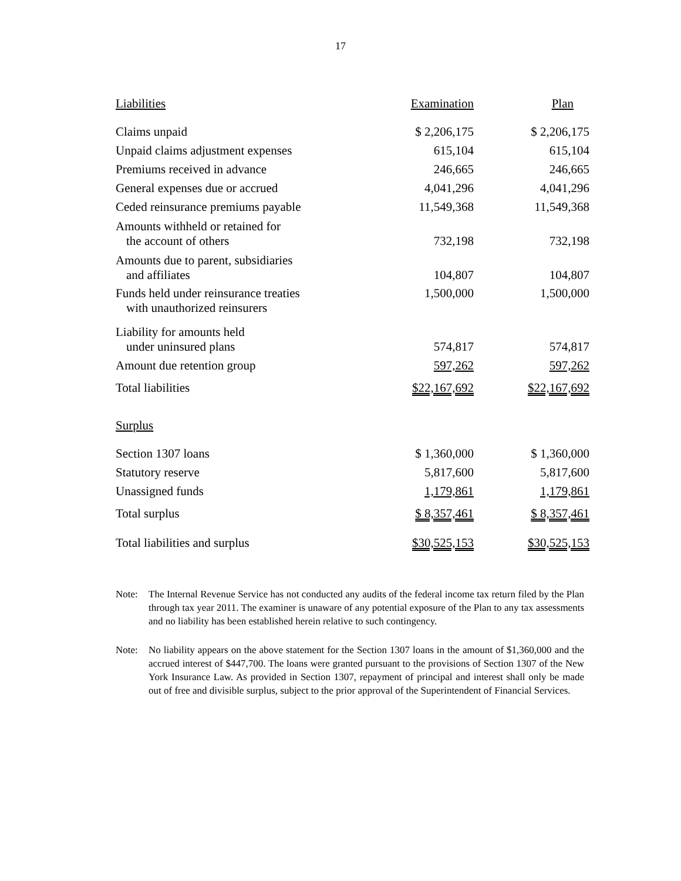17
| Liabilities | Examination | Plan |
| Claims unpaid | $ 2,206,175 | $ 2,206,175 |
| Unpaid claims adjustment expenses | 615,104 | 615,104 |
| Premiums received in advance | 246,665 | 246,665 |
| General expenses due or accrued | 4,041,296 | 4,041,296 |
| Ceded reinsurance premiums payable | 11,549,368 | 11,549,368 |
| Amounts withheld or retained for the account of others | 732,198 | 732,198 |
| Amounts due to parent, subsidiaries and affiliates | 104,807 | 104,807 |
| Funds held under reinsurance treaties with unauthorized reinsurers | 1,500,000 | 1,500,000 |
| Liability for amounts held under uninsured plans | 574,817 | 574,817 |
| Amount due retention group | 597,262 | 597,262 |
| Total liabilities | $22,167,692 | $22,167,692 |
| Surplus | | |
| Section 1307 loans | $ 1,360,000 | $ 1,360,000 |
| Statutory reserve | 5,817,600 | 5,817,600 |
| Unassigned funds | 1,179,861 | 1,179,861 |
| Total surplus | $ 8,357,461 | $ 8,357,461 |
| Total liabilities and surplus | $30,525,153 | $30,525,153 |
Note: The Internal Revenue Service has not conducted any audits of the federal income tax return filed by the Plan through tax year 2011. The examiner is unaware of any potential exposure of the Plan to any tax assessments and no liability has been established herein relative to such contingency.
Note: No liability appears on the above statement for the Section 1307 loans in the amount of $1,360,000 and the accrued interest of $447,700. The loans were granted pursuant to the provisions of Section 1307 of the New York Insurance Law. As provided in Section 1307, repayment of principal and interest shall only be made out of free and divisible surplus, subject to the prior approval of the Superintendent of Financial Services.